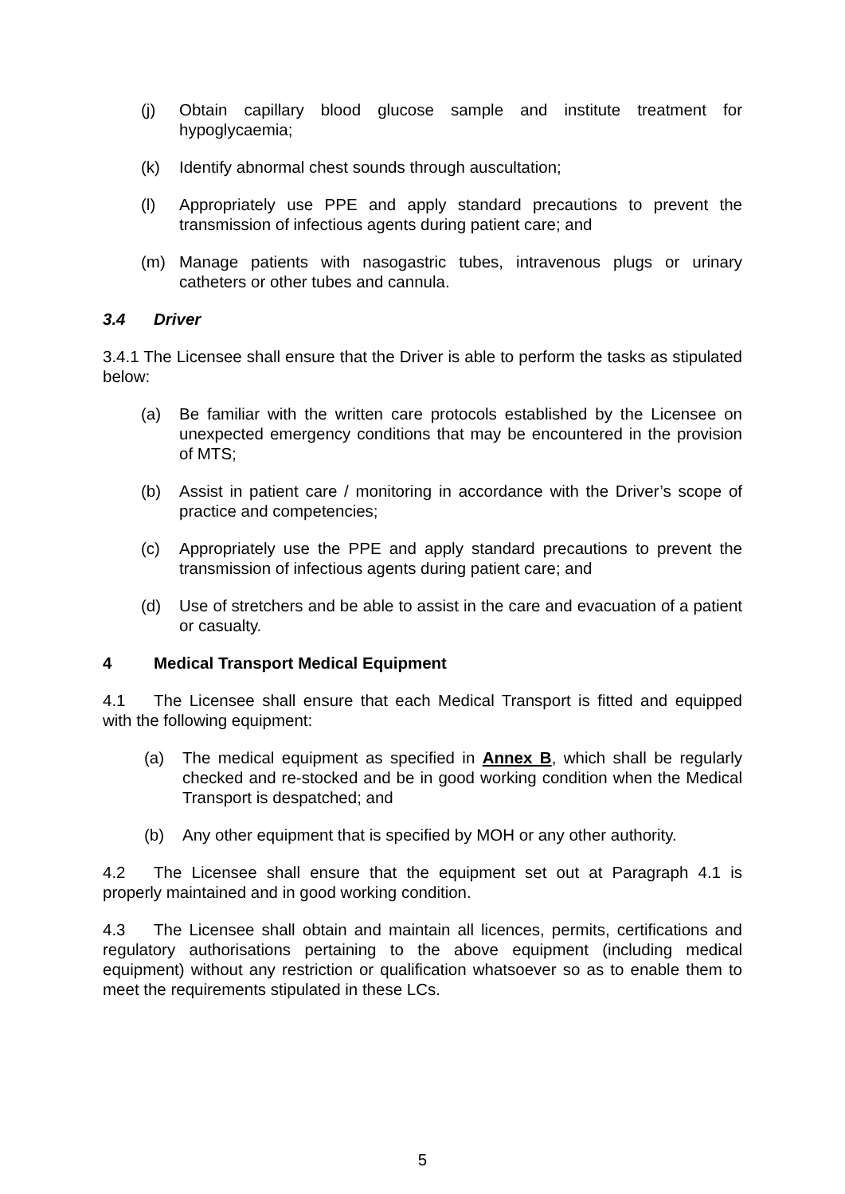(j) Obtain capillary blood glucose sample and institute treatment for hypoglycaemia;
(k) Identify abnormal chest sounds through auscultation;
(l) Appropriately use PPE and apply standard precautions to prevent the transmission of infectious agents during patient care; and
(m) Manage patients with nasogastric tubes, intravenous plugs or urinary catheters or other tubes and cannula.
3.4 Driver
3.4.1 The Licensee shall ensure that the Driver is able to perform the tasks as stipulated below:
(a) Be familiar with the written care protocols established by the Licensee on unexpected emergency conditions that may be encountered in the provision of MTS;
(b) Assist in patient care / monitoring in accordance with the Driver’s scope of practice and competencies;
(c) Appropriately use the PPE and apply standard precautions to prevent the transmission of infectious agents during patient care; and
(d) Use of stretchers and be able to assist in the care and evacuation of a patient or casualty.
4 Medical Transport Medical Equipment
4.1 The Licensee shall ensure that each Medical Transport is fitted and equipped with the following equipment:
(a) The medical equipment as specified in Annex B, which shall be regularly checked and re-stocked and be in good working condition when the Medical Transport is despatched; and
(b) Any other equipment that is specified by MOH or any other authority.
4.2 The Licensee shall ensure that the equipment set out at Paragraph 4.1 is properly maintained and in good working condition.
4.3 The Licensee shall obtain and maintain all licences, permits, certifications and regulatory authorisations pertaining to the above equipment (including medical equipment) without any restriction or qualification whatsoever so as to enable them to meet the requirements stipulated in these LCs.
5